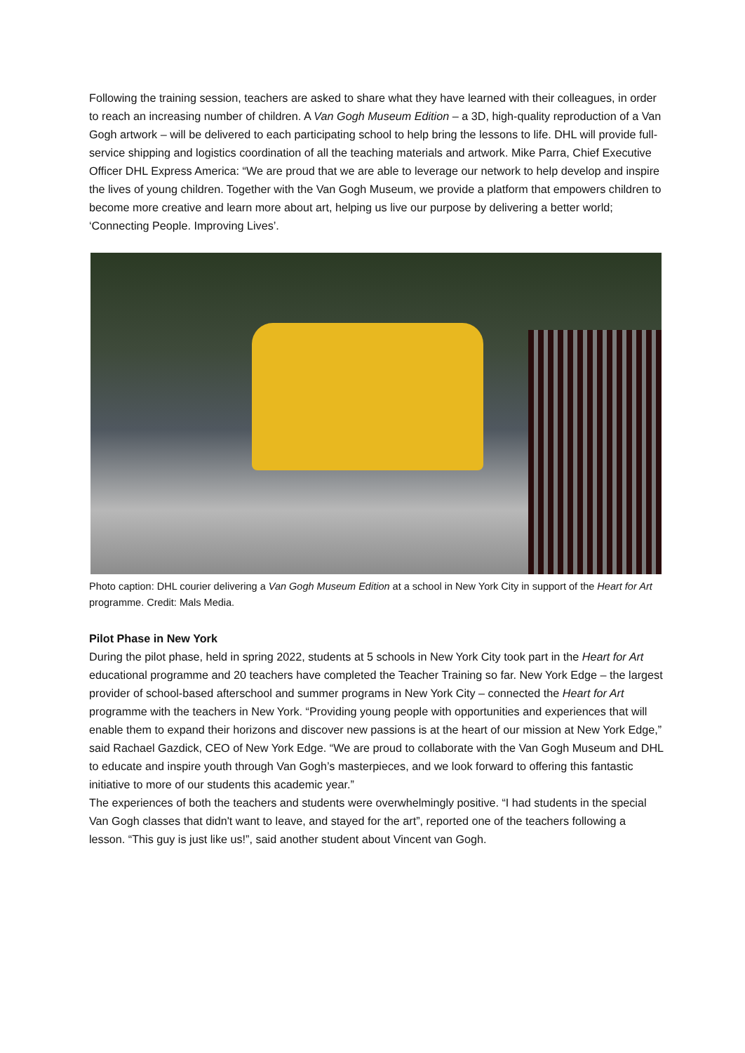Following the training session, teachers are asked to share what they have learned with their colleagues, in order to reach an increasing number of children. A Van Gogh Museum Edition – a 3D, high-quality reproduction of a Van Gogh artwork – will be delivered to each participating school to help bring the lessons to life. DHL will provide full-service shipping and logistics coordination of all the teaching materials and artwork. Mike Parra, Chief Executive Officer DHL Express America: “We are proud that we are able to leverage our network to help develop and inspire the lives of young children. Together with the Van Gogh Museum, we provide a platform that empowers children to become more creative and learn more about art, helping us live our purpose by delivering a better world; ‘Connecting People. Improving Lives’.
Photo caption: DHL courier delivering a Van Gogh Museum Edition at a school in New York City in support of the Heart for Art programme. Credit: Mals Media.
Pilot Phase in New York
During the pilot phase, held in spring 2022, students at 5 schools in New York City took part in the Heart for Art educational programme and 20 teachers have completed the Teacher Training so far. New York Edge – the largest provider of school-based afterschool and summer programs in New York City – connected the Heart for Art programme with the teachers in New York. “Providing young people with opportunities and experiences that will enable them to expand their horizons and discover new passions is at the heart of our mission at New York Edge,” said Rachael Gazdick, CEO of New York Edge. “We are proud to collaborate with the Van Gogh Museum and DHL to educate and inspire youth through Van Gogh’s masterpieces, and we look forward to offering this fantastic initiative to more of our students this academic year.”
The experiences of both the teachers and students were overwhelmingly positive. “I had students in the special Van Gogh classes that didn't want to leave, and stayed for the art”, reported one of the teachers following a lesson. “This guy is just like us!”, said another student about Vincent van Gogh.